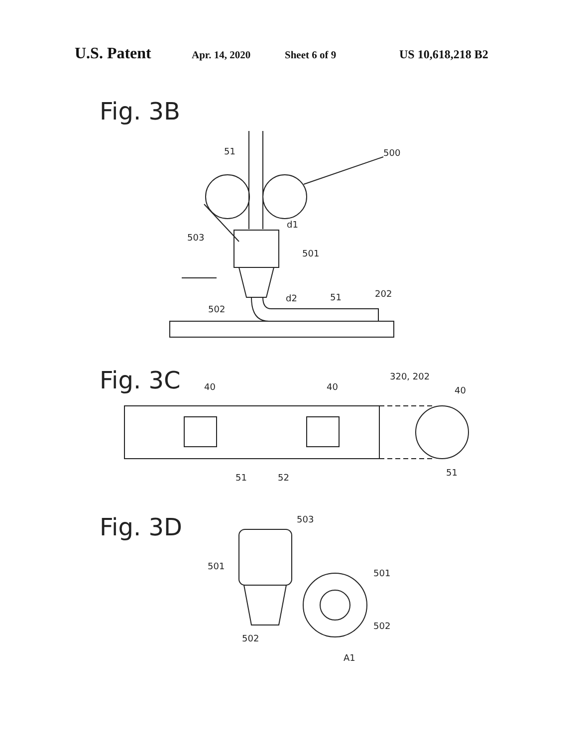U.S. Patent Apr. 14, 2020 Sheet 6 of 9 US 10,618,218 B2
Fig. 3B
51
500
d1
503
501
d2
502
51
202
Fig. 3C
40
40
320, 202
40
51
52
51
Fig. 3D
503
501
501
502
502
A1